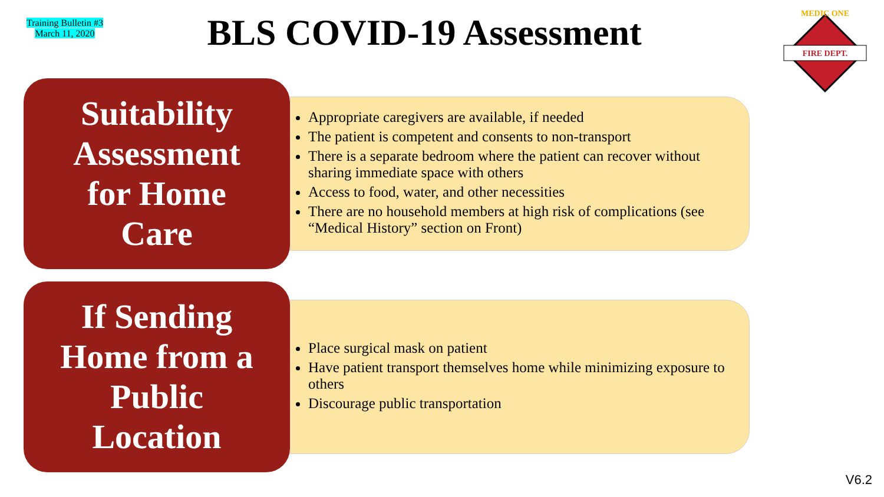Training Bulletin #3
March 11, 2020
BLS COVID-19 Assessment
FIRE DEPT.
MEDIC ONE
Suitability
Assessment
for Home
Care
Appropriate caregivers are available, if needed
The patient is competent and consents to non-transport
There is a separate bedroom where the patient can recover without sharing immediate space with others
Access to food, water, and other necessities
There are no household members at high risk of complications (see “Medical History” section on Front)
If Sending
Home from a
Public
Location
Place surgical mask on patient
Have patient transport themselves home while minimizing exposure to others
Discourage public transportation
V6.2